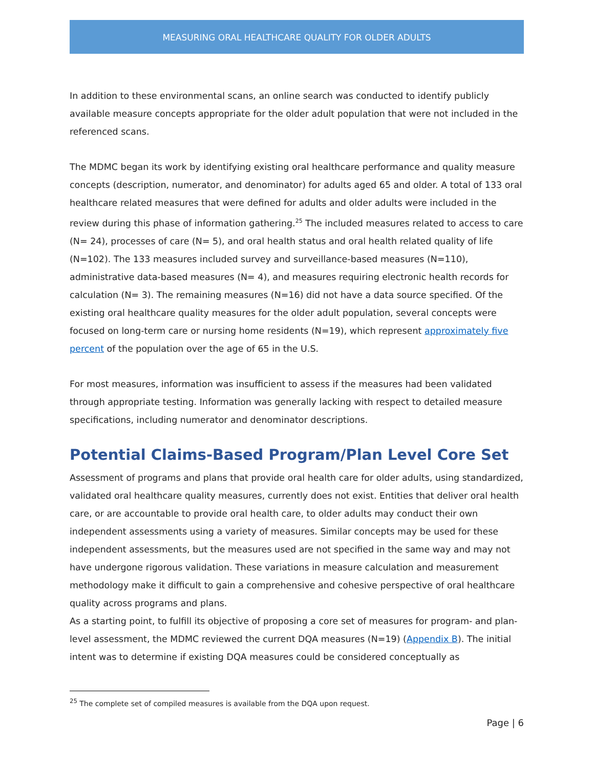MEASURING ORAL HEALTHCARE QUALITY FOR OLDER ADULTS
In addition to these environmental scans, an online search was conducted to identify publicly available measure concepts appropriate for the older adult population that were not included in the referenced scans.
The MDMC began its work by identifying existing oral healthcare performance and quality measure concepts (description, numerator, and denominator) for adults aged 65 and older. A total of 133 oral healthcare related measures that were defined for adults and older adults were included in the review during this phase of information gathering.<sup>25</sup> The included measures related to access to care (N= 24), processes of care (N= 5), and oral health status and oral health related quality of life (N=102). The 133 measures included survey and surveillance-based measures (N=110), administrative data-based measures (N= 4), and measures requiring electronic health records for calculation (N= 3). The remaining measures (N=16) did not have a data source specified. Of the existing oral healthcare quality measures for the older adult population, several concepts were focused on long-term care or nursing home residents (N=19), which represent approximately five percent of the population over the age of 65 in the U.S.
For most measures, information was insufficient to assess if the measures had been validated through appropriate testing. Information was generally lacking with respect to detailed measure specifications, including numerator and denominator descriptions.
Potential Claims-Based Program/Plan Level Core Set
Assessment of programs and plans that provide oral health care for older adults, using standardized, validated oral healthcare quality measures, currently does not exist. Entities that deliver oral health care, or are accountable to provide oral health care, to older adults may conduct their own independent assessments using a variety of measures. Similar concepts may be used for these independent assessments, but the measures used are not specified in the same way and may not have undergone rigorous validation. These variations in measure calculation and measurement methodology make it difficult to gain a comprehensive and cohesive perspective of oral healthcare quality across programs and plans.
As a starting point, to fulfill its objective of proposing a core set of measures for program- and plan-level assessment, the MDMC reviewed the current DQA measures (N=19) (Appendix B). The initial intent was to determine if existing DQA measures could be considered conceptually as
<sup>25</sup> The complete set of compiled measures is available from the DQA upon request.
Page | 6